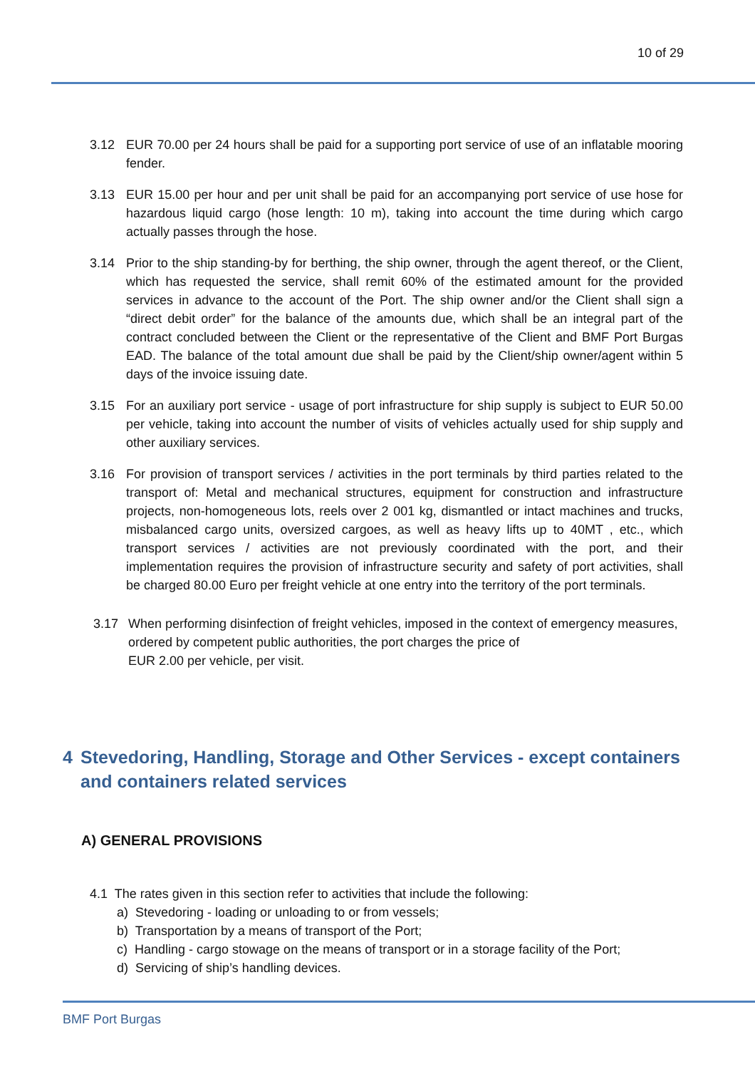10 of 29
3.12 EUR 70.00 per 24 hours shall be paid for a supporting port service of use of an inflatable mooring fender.
3.13 EUR 15.00 per hour and per unit shall be paid for an accompanying port service of use hose for hazardous liquid cargo (hose length: 10 m), taking into account the time during which cargo actually passes through the hose.
3.14 Prior to the ship standing-by for berthing, the ship owner, through the agent thereof, or the Client, which has requested the service, shall remit 60% of the estimated amount for the provided services in advance to the account of the Port. The ship owner and/or the Client shall sign a “direct debit order” for the balance of the amounts due, which shall be an integral part of the contract concluded between the Client or the representative of the Client and BMF Port Burgas EAD. The balance of the total amount due shall be paid by the Client/ship owner/agent within 5 days of the invoice issuing date.
3.15 For an auxiliary port service - usage of port infrastructure for ship supply is subject to EUR 50.00 per vehicle, taking into account the number of visits of vehicles actually used for ship supply and other auxiliary services.
3.16 For provision of transport services / activities in the port terminals by third parties related to the transport of: Metal and mechanical structures, equipment for construction and infrastructure projects, non-homogeneous lots, reels over 2 001 kg, dismantled or intact machines and trucks, misbalanced cargo units, oversized cargoes, as well as heavy lifts up to 40MT , etc., which transport services / activities are not previously coordinated with the port, and their implementation requires the provision of infrastructure security and safety of port activities, shall be charged 80.00 Euro per freight vehicle at one entry into the territory of the port terminals.
3.17 When performing disinfection of freight vehicles, imposed in the context of emergency measures, ordered by competent public authorities, the port charges the price of
EUR 2.00 per vehicle, per visit.
4 Stevedoring, Handling, Storage and Other Services - except containers and containers related services
A) GENERAL PROVISIONS
4.1 The rates given in this section refer to activities that include the following:
a) Stevedoring - loading or unloading to or from vessels;
b) Transportation by a means of transport of the Port;
c) Handling - cargo stowage on the means of transport or in a storage facility of the Port;
d) Servicing of ship’s handling devices.
BMF Port Burgas